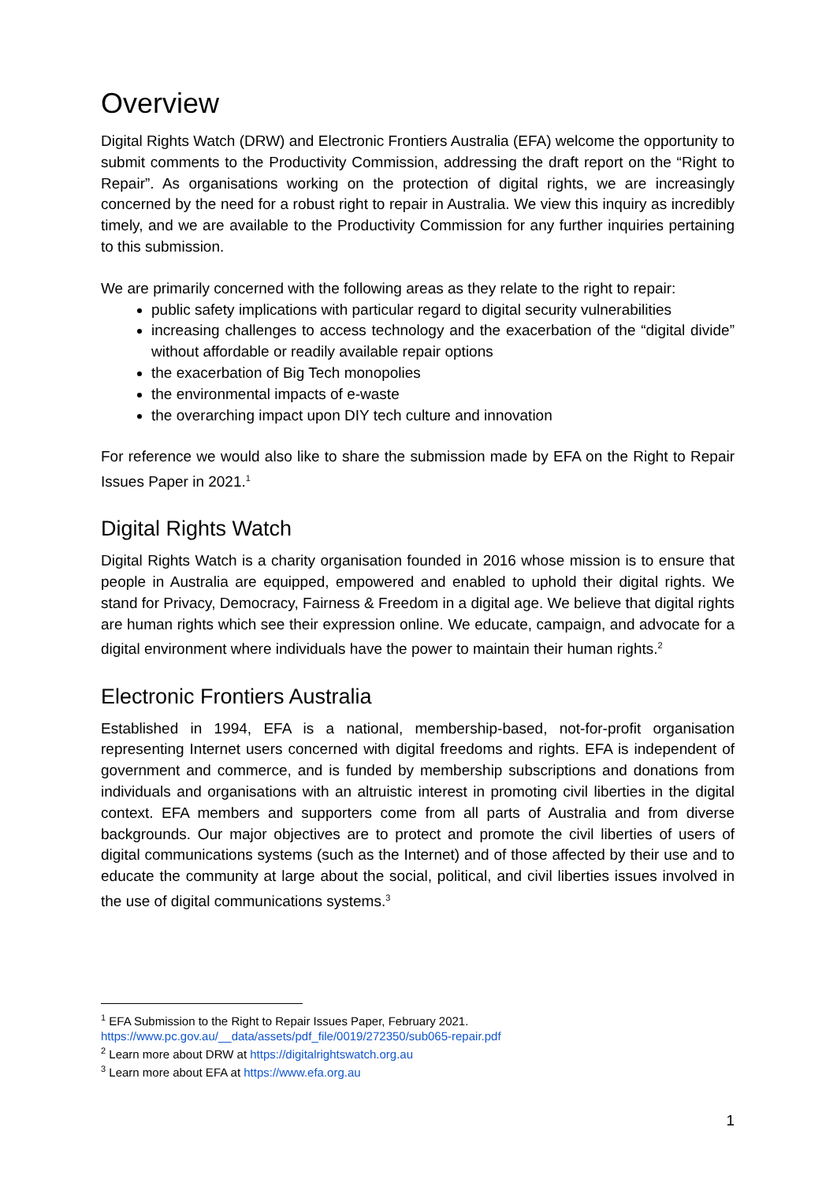Overview
Digital Rights Watch (DRW) and Electronic Frontiers Australia (EFA) welcome the opportunity to submit comments to the Productivity Commission, addressing the draft report on the “Right to Repair”. As organisations working on the protection of digital rights, we are increasingly concerned by the need for a robust right to repair in Australia. We view this inquiry as incredibly timely, and we are available to the Productivity Commission for any further inquiries pertaining to this submission.
We are primarily concerned with the following areas as they relate to the right to repair:
public safety implications with particular regard to digital security vulnerabilities
increasing challenges to access technology and the exacerbation of the “digital divide” without affordable or readily available repair options
the exacerbation of Big Tech monopolies
the environmental impacts of e-waste
the overarching impact upon DIY tech culture and innovation
For reference we would also like to share the submission made by EFA on the Right to Repair Issues Paper in 2021.<sup>1</sup>
Digital Rights Watch
Digital Rights Watch is a charity organisation founded in 2016 whose mission is to ensure that people in Australia are equipped, empowered and enabled to uphold their digital rights. We stand for Privacy, Democracy, Fairness & Freedom in a digital age. We believe that digital rights are human rights which see their expression online. We educate, campaign, and advocate for a digital environment where individuals have the power to maintain their human rights.<sup>2</sup>
Electronic Frontiers Australia
Established in 1994, EFA is a national, membership-based, not-for-profit organisation representing Internet users concerned with digital freedoms and rights. EFA is independent of government and commerce, and is funded by membership subscriptions and donations from individuals and organisations with an altruistic interest in promoting civil liberties in the digital context. EFA members and supporters come from all parts of Australia and from diverse backgrounds. Our major objectives are to protect and promote the civil liberties of users of digital communications systems (such as the Internet) and of those affected by their use and to educate the community at large about the social, political, and civil liberties issues involved in the use of digital communications systems.<sup>3</sup>
<sup>1</sup> EFA Submission to the Right to Repair Issues Paper, February 2021.
https://www.pc.gov.au/__data/assets/pdf_file/0019/272350/sub065-repair.pdf
<sup>2</sup> Learn more about DRW at https://digitalrightswatch.org.au
<sup>3</sup> Learn more about EFA at https://www.efa.org.au
1